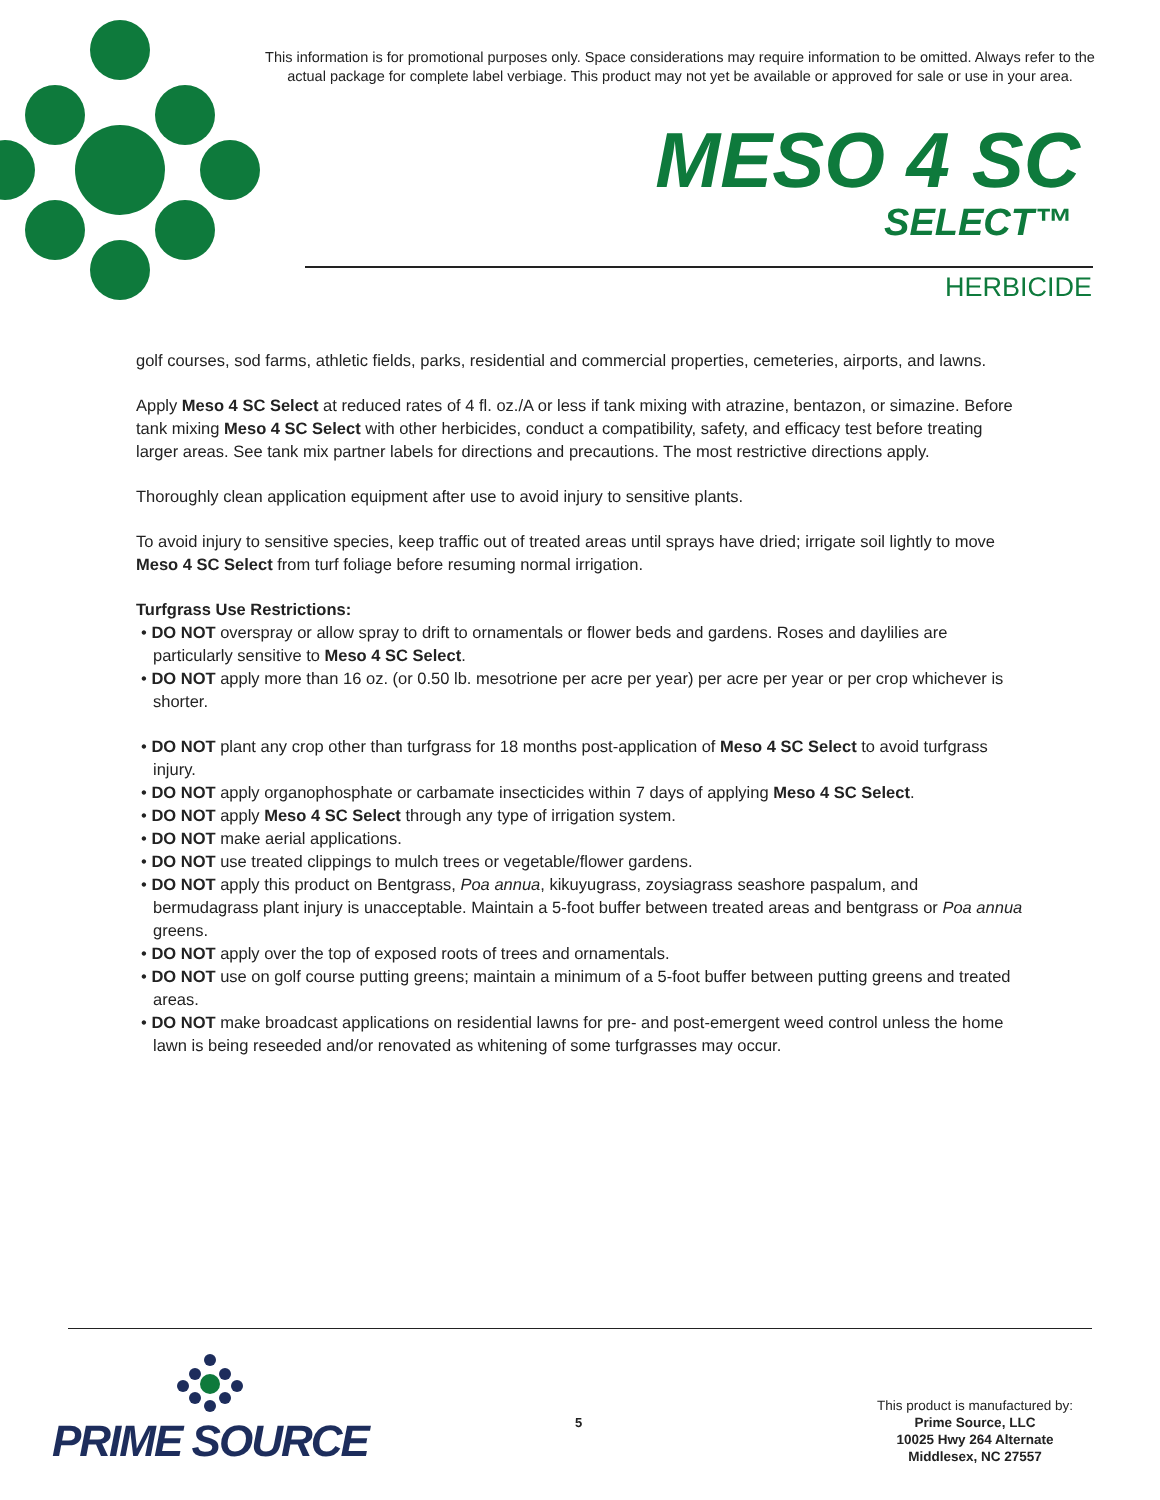This information is for promotional purposes only. Space considerations may require information to be omitted. Always refer to the actual package for complete label verbiage. This product may not yet be available or approved for sale or use in your area.
MESO 4 SC
SELECT™
HERBICIDE
golf courses, sod farms, athletic fields, parks, residential and commercial properties, cemeteries, airports, and lawns.
Apply Meso 4 SC Select at reduced rates of 4 fl. oz./A or less if tank mixing with atrazine, bentazon, or simazine. Before tank mixing Meso 4 SC Select with other herbicides, conduct a compatibility, safety, and efficacy test before treating larger areas. See tank mix partner labels for directions and precautions. The most restrictive directions apply.
Thoroughly clean application equipment after use to avoid injury to sensitive plants.
To avoid injury to sensitive species, keep traffic out of treated areas until sprays have dried; irrigate soil lightly to move Meso 4 SC Select from turf foliage before resuming normal irrigation.
Turfgrass Use Restrictions:
• DO NOT overspray or allow spray to drift to ornamentals or flower beds and gardens. Roses and daylilies are particularly sensitive to Meso 4 SC Select.
• DO NOT apply more than 16 oz. (or 0.50 lb. mesotrione per acre per year) per acre per year or per crop whichever is shorter.
• DO NOT plant any crop other than turfgrass for 18 months post-application of Meso 4 SC Select to avoid turfgrass injury.
• DO NOT apply organophosphate or carbamate insecticides within 7 days of applying Meso 4 SC Select.
• DO NOT apply Meso 4 SC Select through any type of irrigation system.
• DO NOT make aerial applications.
• DO NOT use treated clippings to mulch trees or vegetable/flower gardens.
• DO NOT apply this product on Bentgrass, Poa annua, kikuyugrass, zoysiagrass seashore paspalum, and bermudagrass plant injury is unacceptable. Maintain a 5-foot buffer between treated areas and bentgrass or Poa annua greens.
• DO NOT apply over the top of exposed roots of trees and ornamentals.
• DO NOT use on golf course putting greens; maintain a minimum of a 5-foot buffer between putting greens and treated areas.
• DO NOT make broadcast applications on residential lawns for pre- and post-emergent weed control unless the home lawn is being reseeded and/or renovated as whitening of some turfgrasses may occur.
PRIME SOURCE
5
This product is manufactured by:
Prime Source, LLC
10025 Hwy 264 Alternate
Middlesex, NC 27557